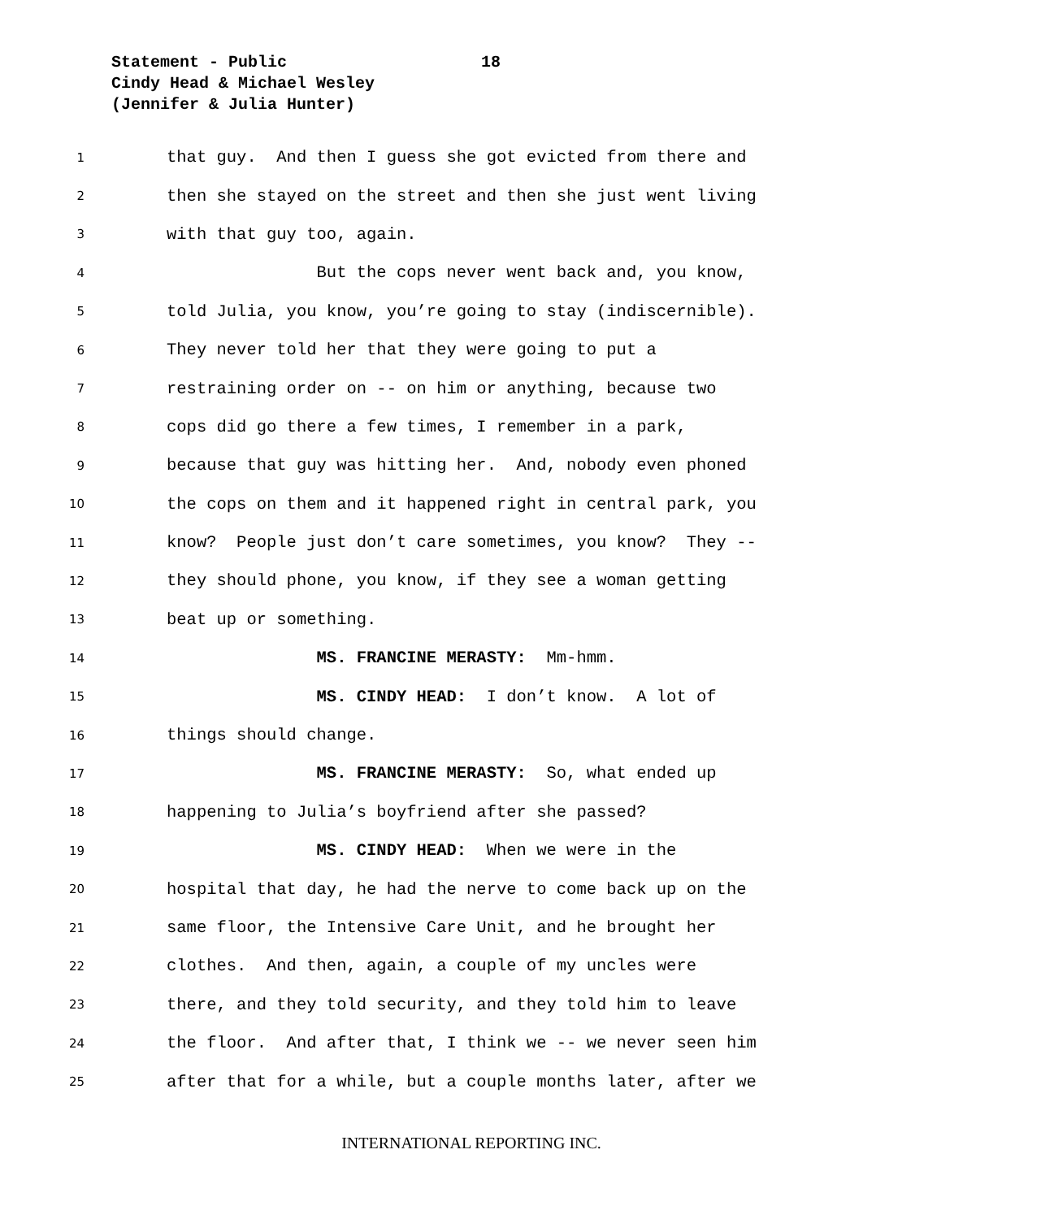Statement - Public 18
Cindy Head & Michael Wesley
(Jennifer & Julia Hunter)
1
that guy. And then I guess she got evicted from there and
2
then she stayed on the street and then she just went living
3
with that guy too, again.
4
But the cops never went back and, you know,
5
told Julia, you know, you’re going to stay (indiscernible).
6
They never told her that they were going to put a
7
restraining order on -- on him or anything, because two
8
cops did go there a few times, I remember in a park,
9
because that guy was hitting her. And, nobody even phoned
10
the cops on them and it happened right in central park, you
11
know? People just don’t care sometimes, you know? They --
12
they should phone, you know, if they see a woman getting
13
beat up or something.
14
MS. FRANCINE MERASTY: Mm-hmm.
15
MS. CINDY HEAD: I don’t know. A lot of
16
things should change.
17
MS. FRANCINE MERASTY: So, what ended up
18
happening to Julia’s boyfriend after she passed?
19
MS. CINDY HEAD: When we were in the
20
hospital that day, he had the nerve to come back up on the
21
same floor, the Intensive Care Unit, and he brought her
22
clothes. And then, again, a couple of my uncles were
23
there, and they told security, and they told him to leave
24
the floor. And after that, I think we -- we never seen him
25
after that for a while, but a couple months later, after we
INTERNATIONAL REPORTING INC.